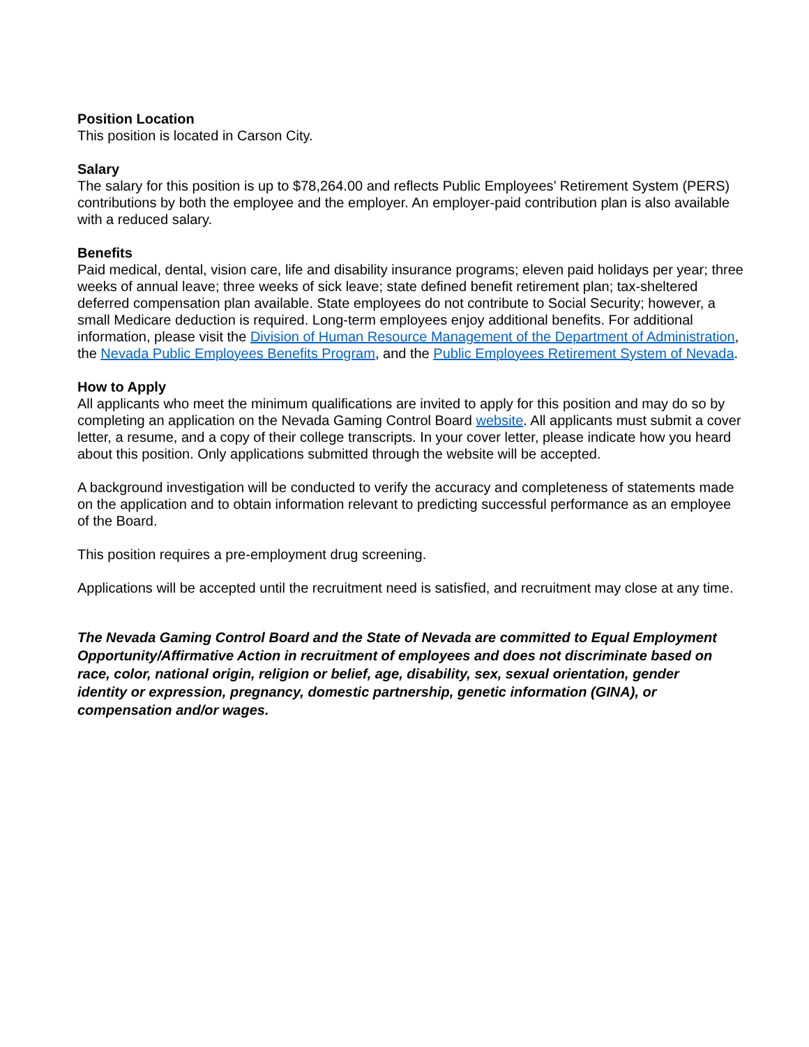Position Location
This position is located in Carson City.
Salary
The salary for this position is up to $78,264.00 and reflects Public Employees’ Retirement System (PERS) contributions by both the employee and the employer. An employer-paid contribution plan is also available with a reduced salary.
Benefits
Paid medical, dental, vision care, life and disability insurance programs; eleven paid holidays per year; three weeks of annual leave; three weeks of sick leave; state defined benefit retirement plan; tax-sheltered deferred compensation plan available. State employees do not contribute to Social Security; however, a small Medicare deduction is required. Long-term employees enjoy additional benefits. For additional information, please visit the Division of Human Resource Management of the Department of Administration, the Nevada Public Employees Benefits Program, and the Public Employees Retirement System of Nevada.
How to Apply
All applicants who meet the minimum qualifications are invited to apply for this position and may do so by completing an application on the Nevada Gaming Control Board website. All applicants must submit a cover letter, a resume, and a copy of their college transcripts. In your cover letter, please indicate how you heard about this position. Only applications submitted through the website will be accepted.
A background investigation will be conducted to verify the accuracy and completeness of statements made on the application and to obtain information relevant to predicting successful performance as an employee of the Board.
This position requires a pre-employment drug screening.
Applications will be accepted until the recruitment need is satisfied, and recruitment may close at any time.
The Nevada Gaming Control Board and the State of Nevada are committed to Equal Employment Opportunity/Affirmative Action in recruitment of employees and does not discriminate based on race, color, national origin, religion or belief, age, disability, sex, sexual orientation, gender identity or expression, pregnancy, domestic partnership, genetic information (GINA), or compensation and/or wages.